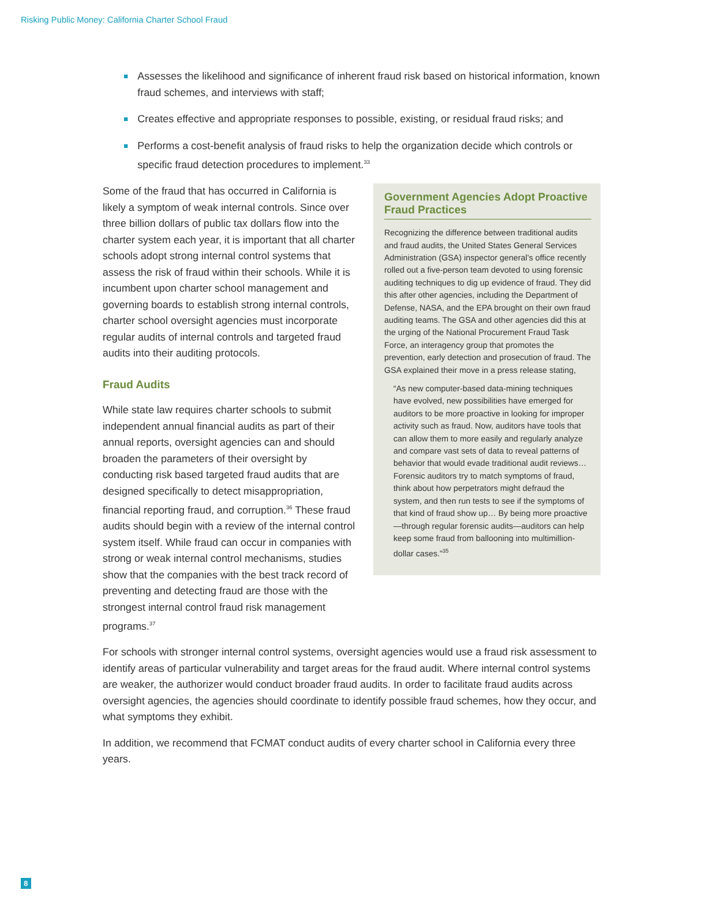Risking Public Money: California Charter School Fraud
Assesses the likelihood and significance of inherent fraud risk based on historical information, known fraud schemes, and interviews with staff;
Creates effective and appropriate responses to possible, existing, or residual fraud risks; and
Performs a cost-benefit analysis of fraud risks to help the organization decide which controls or specific fraud detection procedures to implement.<sup>33</sup>
Some of the fraud that has occurred in California is likely a symptom of weak internal controls. Since over three billion dollars of public tax dollars flow into the charter system each year, it is important that all charter schools adopt strong internal control systems that assess the risk of fraud within their schools. While it is incumbent upon charter school management and governing boards to establish strong internal controls, charter school oversight agencies must incorporate regular audits of internal controls and targeted fraud audits into their auditing protocols.
Fraud Audits
While state law requires charter schools to submit independent annual financial audits as part of their annual reports, oversight agencies can and should broaden the parameters of their oversight by conducting risk based targeted fraud audits that are designed specifically to detect misappropriation, financial reporting fraud, and corruption.<sup>36</sup> These fraud audits should begin with a review of the internal control system itself. While fraud can occur in companies with strong or weak internal control mechanisms, studies show that the companies with the best track record of preventing and detecting fraud are those with the strongest internal control fraud risk management programs.<sup>37</sup>
Government Agencies Adopt Proactive Fraud Practices
Recognizing the difference between traditional audits and fraud audits, the United States General Services Administration (GSA) inspector general’s office recently rolled out a five-person team devoted to using forensic auditing techniques to dig up evidence of fraud. They did this after other agencies, including the Department of Defense, NASA, and the EPA brought on their own fraud auditing teams. The GSA and other agencies did this at the urging of the National Procurement Fraud Task Force, an interagency group that promotes the prevention, early detection and prosecution of fraud. The GSA explained their move in a press release stating,
“As new computer-based data-mining techniques have evolved, new possibilities have emerged for auditors to be more proactive in looking for improper activity such as fraud. Now, auditors have tools that can allow them to more easily and regularly analyze and compare vast sets of data to reveal patterns of behavior that would evade traditional audit reviews…Forensic auditors try to match symptoms of fraud, think about how perpetrators might defraud the system, and then run tests to see if the symptoms of that kind of fraud show up… By being more proactive—through regular forensic audits—auditors can help keep some fraud from ballooning into multimillion-dollar cases.”<sup>35</sup>
For schools with stronger internal control systems, oversight agencies would use a fraud risk assessment to identify areas of particular vulnerability and target areas for the fraud audit. Where internal control systems are weaker, the authorizer would conduct broader fraud audits. In order to facilitate fraud audits across oversight agencies, the agencies should coordinate to identify possible fraud schemes, how they occur, and what symptoms they exhibit.
In addition, we recommend that FCMAT conduct audits of every charter school in California every three years.
8